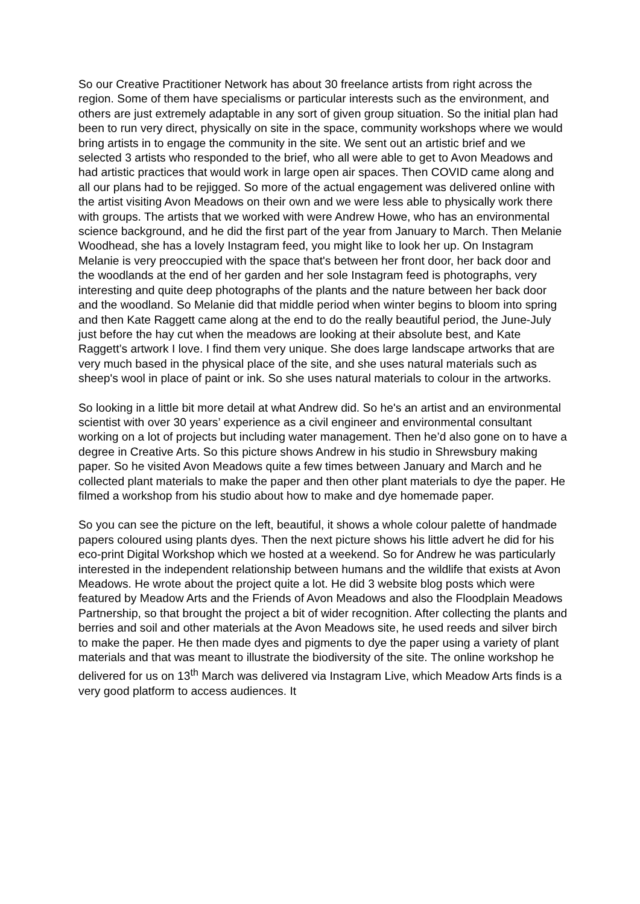So our Creative Practitioner Network has about 30 freelance artists from right across the region. Some of them have specialisms or particular interests such as the environment, and others are just extremely adaptable in any sort of given group situation. So the initial plan had been to run very direct, physically on site in the space, community workshops where we would bring artists in to engage the community in the site. We sent out an artistic brief and we selected 3 artists who responded to the brief, who all were able to get to Avon Meadows and had artistic practices that would work in large open air spaces. Then COVID came along and all our plans had to be rejigged. So more of the actual engagement was delivered online with the artist visiting Avon Meadows on their own and we were less able to physically work there with groups. The artists that we worked with were Andrew Howe, who has an environmental science background, and he did the first part of the year from January to March. Then Melanie Woodhead, she has a lovely Instagram feed, you might like to look her up. On Instagram Melanie is very preoccupied with the space that's between her front door, her back door and the woodlands at the end of her garden and her sole Instagram feed is photographs, very interesting and quite deep photographs of the plants and the nature between her back door and the woodland. So Melanie did that middle period when winter begins to bloom into spring and then Kate Raggett came along at the end to do the really beautiful period, the June-July just before the hay cut when the meadows are looking at their absolute best, and Kate Raggett’s artwork I love. I find them very unique. She does large landscape artworks that are very much based in the physical place of the site, and she uses natural materials such as sheep's wool in place of paint or ink. So she uses natural materials to colour in the artworks.
So looking in a little bit more detail at what Andrew did. So he's an artist and an environmental scientist with over 30 years’ experience as a civil engineer and environmental consultant working on a lot of projects but including water management. Then he’d also gone on to have a degree in Creative Arts. So this picture shows Andrew in his studio in Shrewsbury making paper. So he visited Avon Meadows quite a few times between January and March and he collected plant materials to make the paper and then other plant materials to dye the paper. He filmed a workshop from his studio about how to make and dye homemade paper.
So you can see the picture on the left, beautiful, it shows a whole colour palette of handmade papers coloured using plants dyes. Then the next picture shows his little advert he did for his eco-print Digital Workshop which we hosted at a weekend. So for Andrew he was particularly interested in the independent relationship between humans and the wildlife that exists at Avon Meadows. He wrote about the project quite a lot. He did 3 website blog posts which were featured by Meadow Arts and the Friends of Avon Meadows and also the Floodplain Meadows Partnership, so that brought the project a bit of wider recognition. After collecting the plants and berries and soil and other materials at the Avon Meadows site, he used reeds and silver birch to make the paper. He then made dyes and pigments to dye the paper using a variety of plant materials and that was meant to illustrate the biodiversity of the site. The online workshop he delivered for us on 13<sup>th</sup> March was delivered via Instagram Live, which Meadow Arts finds is a very good platform to access audiences. It